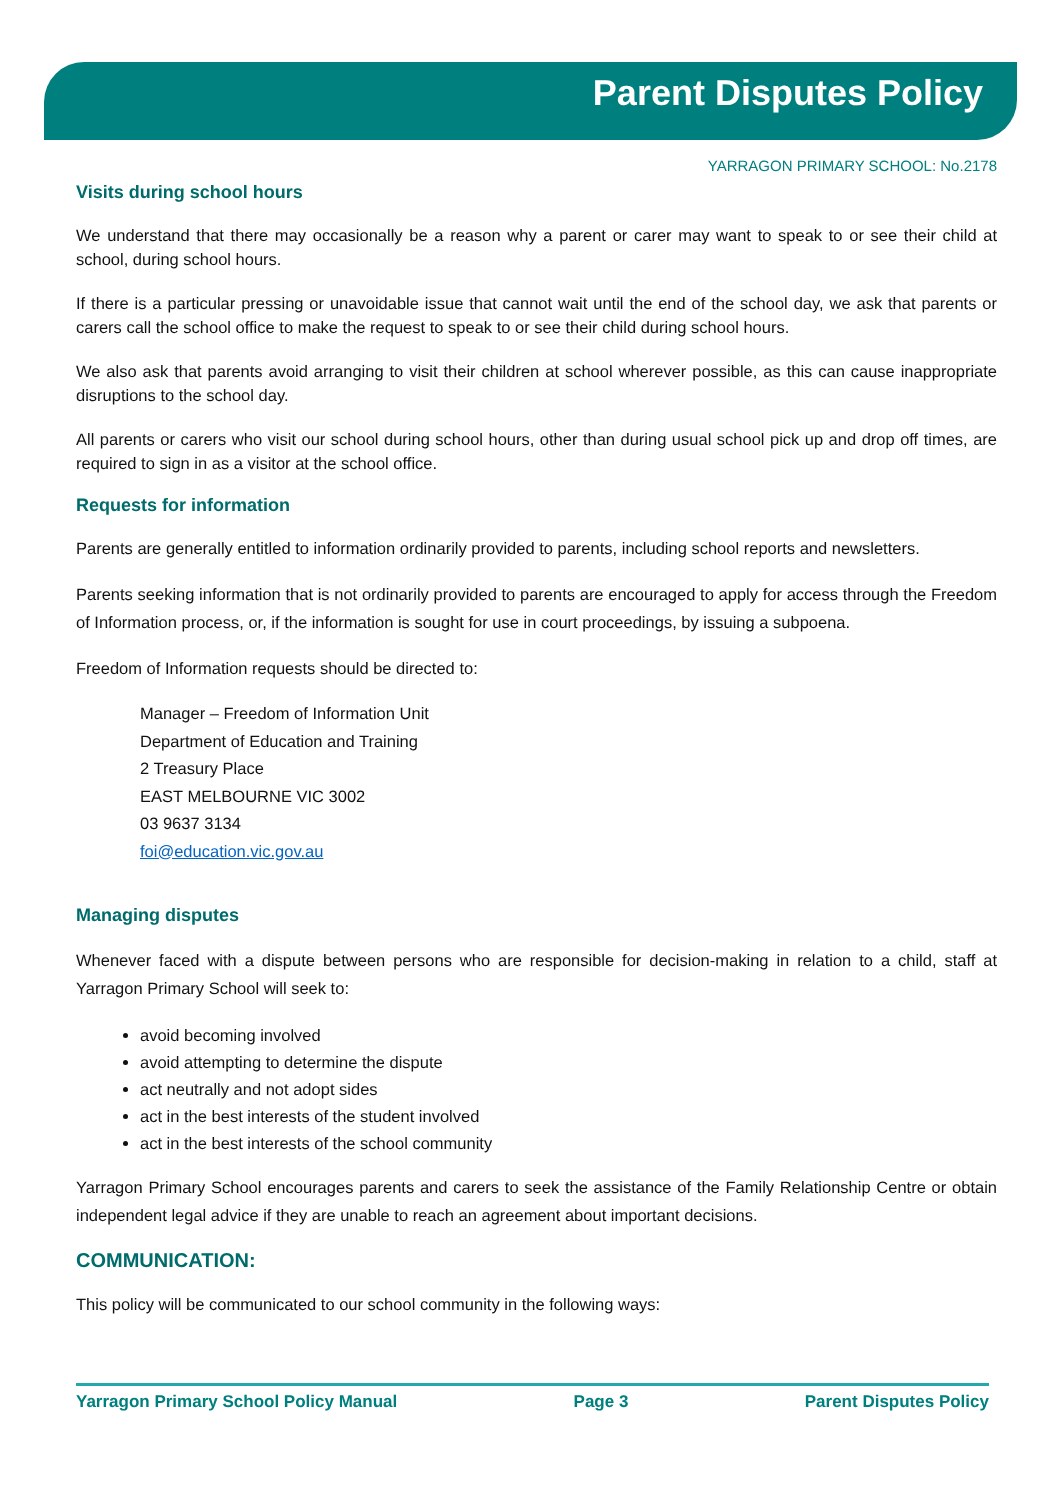Parent Disputes Policy
YARRAGON PRIMARY SCHOOL: No.2178
Visits during school hours
We understand that there may occasionally be a reason why a parent or carer may want to speak to or see their child at school, during school hours.
If there is a particular pressing or unavoidable issue that cannot wait until the end of the school day, we ask that parents or carers call the school office to make the request to speak to or see their child during school hours.
We also ask that parents avoid arranging to visit their children at school wherever possible, as this can cause inappropriate disruptions to the school day.
All parents or carers who visit our school during school hours, other than during usual school pick up and drop off times, are required to sign in as a visitor at the school office.
Requests for information
Parents are generally entitled to information ordinarily provided to parents, including school reports and newsletters.
Parents seeking information that is not ordinarily provided to parents are encouraged to apply for access through the Freedom of Information process, or, if the information is sought for use in court proceedings, by issuing a subpoena.
Freedom of Information requests should be directed to:
Manager – Freedom of Information Unit
Department of Education and Training
2 Treasury Place
EAST MELBOURNE VIC 3002
03 9637 3134
foi@education.vic.gov.au
Managing disputes
Whenever faced with a dispute between persons who are responsible for decision-making in relation to a child, staff at Yarragon Primary School will seek to:
avoid becoming involved
avoid attempting to determine the dispute
act neutrally and not adopt sides
act in the best interests of the student involved
act in the best interests of the school community
Yarragon Primary School encourages parents and carers to seek the assistance of the Family Relationship Centre or obtain independent legal advice if they are unable to reach an agreement about important decisions.
COMMUNICATION:
This policy will be communicated to our school community in the following ways:
Yarragon Primary School Policy Manual Page 3 Parent Disputes Policy